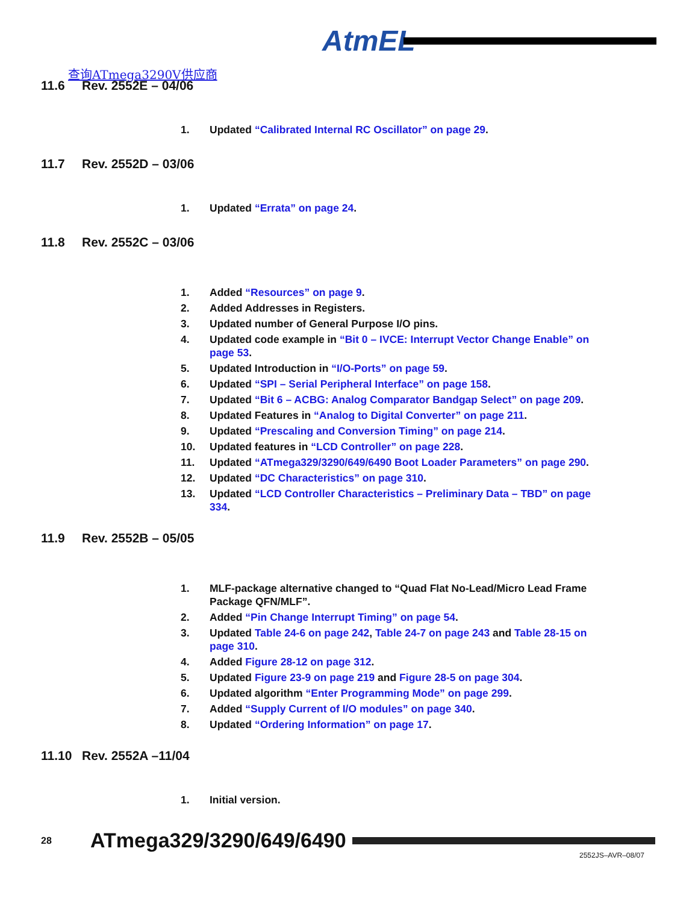AtmEL
查询ATmega3290V供应商
11.6 Rev. 2552E – 04/06
1. Updated “Calibrated Internal RC Oscillator” on page 29.
11.7 Rev. 2552D – 03/06
1. Updated “Errata” on page 24.
11.8 Rev. 2552C – 03/06
1. Added “Resources” on page 9.
2. Added Addresses in Registers.
3. Updated number of General Purpose I/O pins.
4. Updated code example in “Bit 0 – IVCE: Interrupt Vector Change Enable” on page 53.
5. Updated Introduction in “I/O-Ports” on page 59.
6. Updated “SPI – Serial Peripheral Interface” on page 158.
7. Updated “Bit 6 – ACBG: Analog Comparator Bandgap Select” on page 209.
8. Updated Features in “Analog to Digital Converter” on page 211.
9. Updated “Prescaling and Conversion Timing” on page 214.
10. Updated features in “LCD Controller” on page 228.
11. Updated “ATmega329/3290/649/6490 Boot Loader Parameters” on page 290.
12. Updated “DC Characteristics” on page 310.
13. Updated “LCD Controller Characteristics – Preliminary Data – TBD” on page 334.
11.9 Rev. 2552B – 05/05
1. MLF-package alternative changed to “Quad Flat No-Lead/Micro Lead Frame Package QFN/MLF”.
2. Added “Pin Change Interrupt Timing” on page 54.
3. Updated Table 24-6 on page 242, Table 24-7 on page 243 and Table 28-15 on page 310.
4. Added Figure 28-12 on page 312.
5. Updated Figure 23-9 on page 219 and Figure 28-5 on page 304.
6. Updated algorithm “Enter Programming Mode” on page 299.
7. Added “Supply Current of I/O modules” on page 340.
8. Updated “Ordering Information” on page 17.
11.10 Rev. 2552A –11/04
1. Initial version.
28
ATmega329/3290/649/6490
2552JS–AVR–08/07